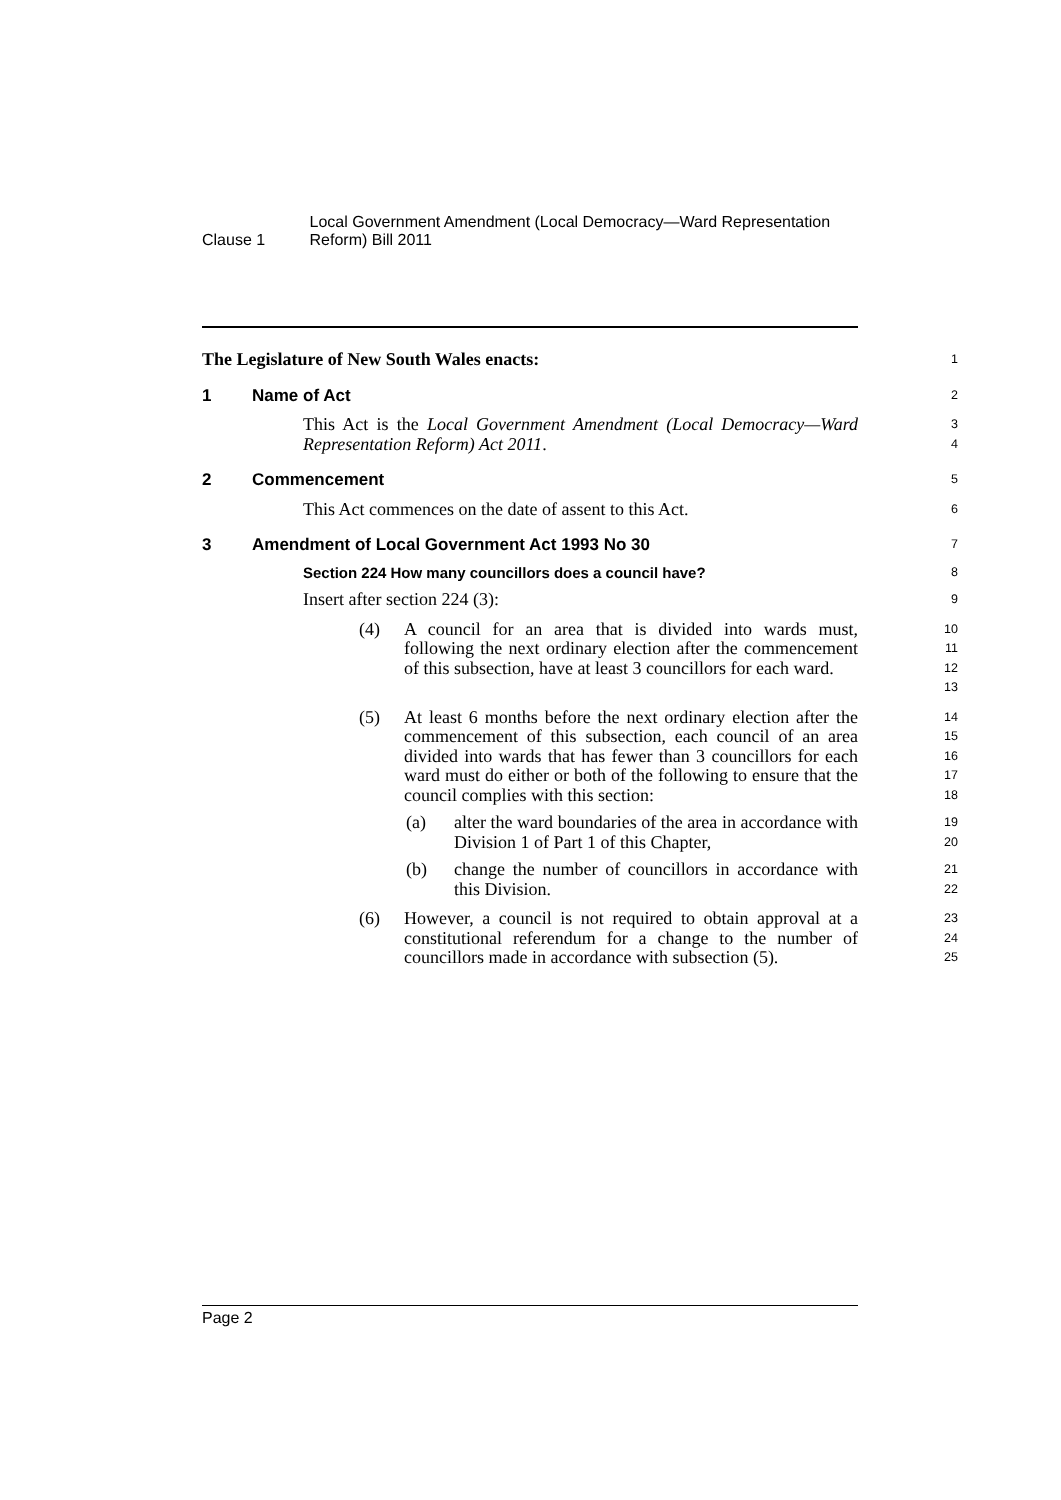Clause 1
Local Government Amendment (Local Democracy—Ward Representation Reform) Bill 2011
The Legislature of New South Wales enacts:
1
1 Name of Act
2
This Act is the Local Government Amendment (Local Democracy—Ward Representation Reform) Act 2011.
3
4
2 Commencement
5
This Act commences on the date of assent to this Act.
6
3 Amendment of Local Government Act 1993 No 30
7
Section 224 How many councillors does a council have?
8
Insert after section 224 (3):
9
(4) A council for an area that is divided into wards must, following the next ordinary election after the commencement of this subsection, have at least 3 councillors for each ward.
10
11
12
13
(5) At least 6 months before the next ordinary election after the commencement of this subsection, each council of an area divided into wards that has fewer than 3 councillors for each ward must do either or both of the following to ensure that the council complies with this section:
14
15
16
17
18
(a) alter the ward boundaries of the area in accordance with Division 1 of Part 1 of this Chapter,
19
20
(b) change the number of councillors in accordance with this Division.
21
22
(6) However, a council is not required to obtain approval at a constitutional referendum for a change to the number of councillors made in accordance with subsection (5).
23
24
25
Page 2